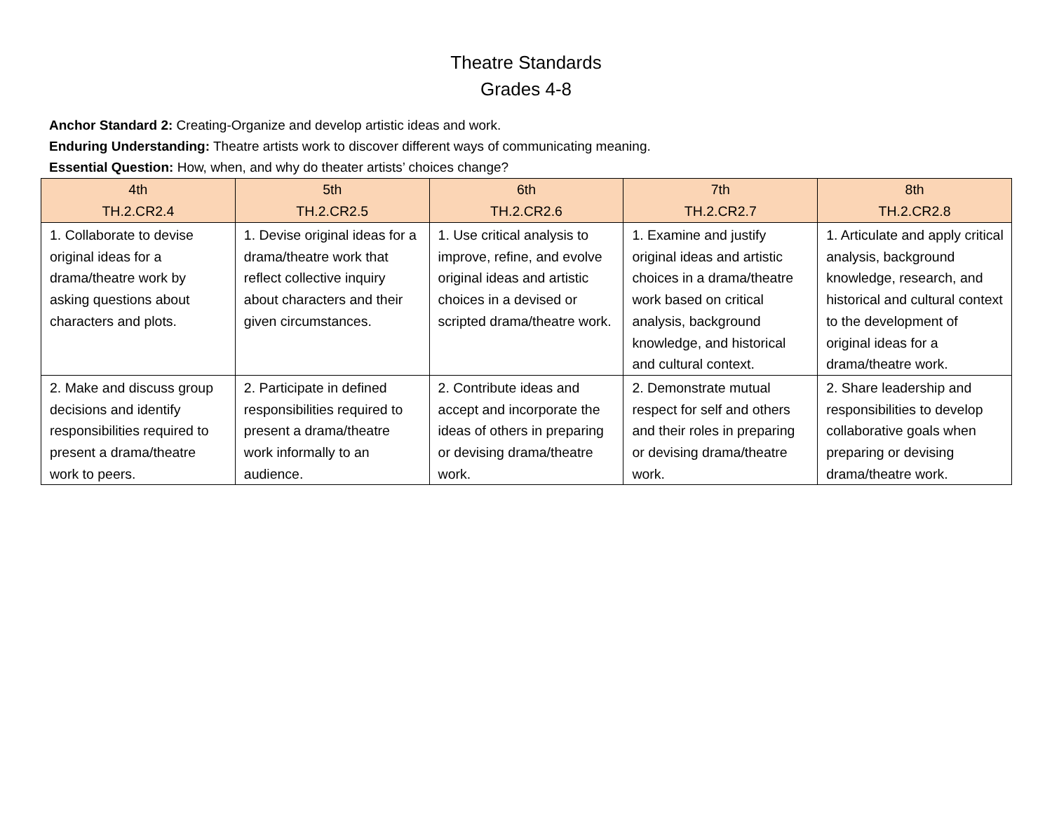Theatre Standards
Grades 4-8
Anchor Standard 2: Creating-Organize and develop artistic ideas and work.
Enduring Understanding: Theatre artists work to discover different ways of communicating meaning.
Essential Question: How, when, and why do theater artists’ choices change?
| 4th TH.2.CR2.4 | 5th TH.2.CR2.5 | 6th TH.2.CR2.6 | 7th TH.2.CR2.7 | 8th TH.2.CR2.8 |
| --- | --- | --- | --- | --- |
| 1. Collaborate to devise original ideas for a drama/theatre work by asking questions about characters and plots. | 1. Devise original ideas for a drama/theatre work that reflect collective inquiry about characters and their given circumstances. | 1. Use critical analysis to improve, refine, and evolve original ideas and artistic choices in a devised or scripted drama/theatre work. | 1. Examine and justify original ideas and artistic choices in a drama/theatre work based on critical analysis, background knowledge, and historical and cultural context. | 1. Articulate and apply critical analysis, background knowledge, research, and historical and cultural context to the development of original ideas for a drama/theatre work. |
| 2. Make and discuss group decisions and identify responsibilities required to present a drama/theatre work to peers. | 2. Participate in defined responsibilities required to present a drama/theatre work informally to an audience. | 2. Contribute ideas and accept and incorporate the ideas of others in preparing or devising drama/theatre work. | 2. Demonstrate mutual respect for self and others and their roles in preparing or devising drama/theatre work. | 2. Share leadership and responsibilities to develop collaborative goals when preparing or devising drama/theatre work. |